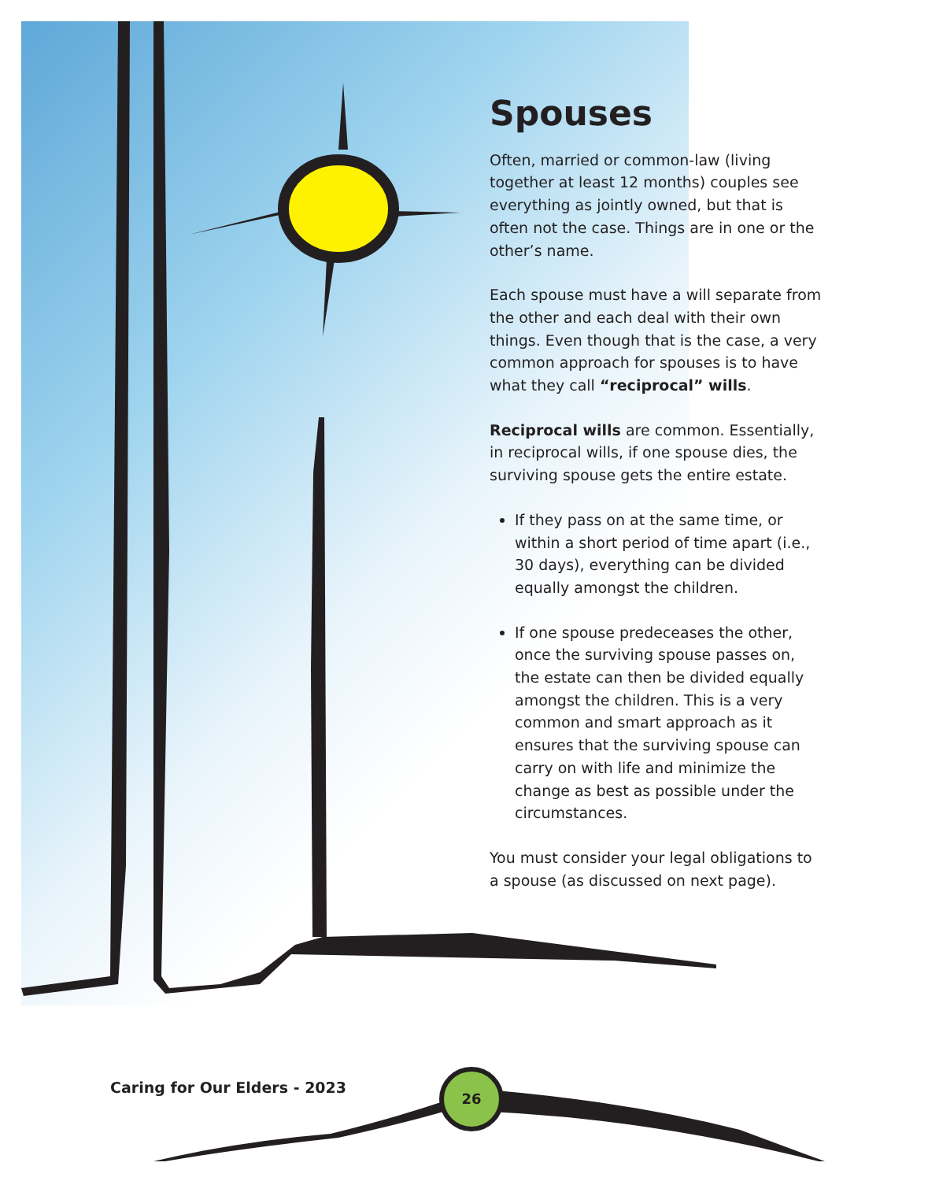Spouses
Often, married or common-law (living together at least 12 months) couples see everything as jointly owned, but that is often not the case. Things are in one or the other’s name.
Each spouse must have a will separate from the other and each deal with their own things. Even though that is the case, a very common approach for spouses is to have what they call “reciprocal” wills.
Reciprocal wills are common. Essentially, in reciprocal wills, if one spouse dies, the surviving spouse gets the entire estate.
If they pass on at the same time, or within a short period of time apart (i.e., 30 days), everything can be divided equally amongst the children.
If one spouse predeceases the other, once the surviving spouse passes on, the estate can then be divided equally amongst the children. This is a very common and smart approach as it ensures that the surviving spouse can carry on with life and minimize the change as best as possible under the circumstances.
You must consider your legal obligations to a spouse (as discussed on next page).
Caring for Our Elders - 2023
26